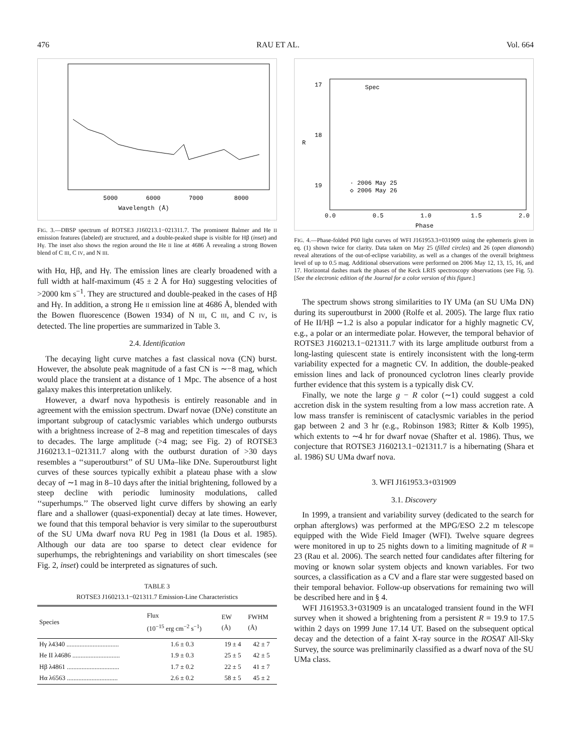476 RAU ET AL. Vol. 664
Wavelength (Å)
5000
6000
7000
8000
FIG. 3.—DBSP spectrum of ROTSE3 J160213.1−021311.7. The prominent Balmer and He II emission features (labeled) are structured, and a double-peaked shape is visible for Hβ (inset) and Hγ. The inset also shows the region around the He II line at 4686 Å revealing a strong Bowen blend of C III, C IV, and N III.
with Hα, Hβ, and Hγ. The emission lines are clearly broadened with a full width at half-maximum (45 ± 2 Å for Hα) suggesting velocities of >2000 km s<sup>−1</sup>. They are structured and double-peaked in the cases of Hβ and Hγ. In addition, a strong He II emission line at 4686 Å, blended with the Bowen fluorescence (Bowen 1934) of N III, C III, and C IV, is detected. The line properties are summarized in Table 3.
2.4. Identification
The decaying light curve matches a fast classical nova (CN) burst. However, the absolute peak magnitude of a fast CN is ∼−8 mag, which would place the transient at a distance of 1 Mpc. The absence of a host galaxy makes this interpretation unlikely.
However, a dwarf nova hypothesis is entirely reasonable and in agreement with the emission spectrum. Dwarf novae (DNe) constitute an important subgroup of cataclysmic variables which undergo outbursts with a brightness increase of 2–8 mag and repetition timescales of days to decades. The large amplitude (>4 mag; see Fig. 2) of ROTSE3 J160213.1−021311.7 along with the outburst duration of >30 days resembles a ‘‘superoutburst’’ of SU UMa–like DNe. Superoutburst light curves of these sources typically exhibit a plateau phase with a slow decay of ∼1 mag in 8–10 days after the initial brightening, followed by a steep decline with periodic luminosity modulations, called ‘‘superhumps.’’ The observed light curve differs by showing an early flare and a shallower (quasi-exponential) decay at late times. However, we found that this temporal behavior is very similar to the superoutburst of the SU UMa dwarf nova RU Peg in 1981 (la Dous et al. 1985). Although our data are too sparse to detect clear evidence for superhumps, the rebrightenings and variability on short timescales (see Fig. 2, inset) could be interpreted as signatures of such.
TABLE 3
ROTSE3 J160213.1−021311.7 Emission-Line Characteristics
| Species | Flux (10<sup>−15</sup> erg cm<sup>−2</sup> s<sup>−1</sup>) | EW (Å) | FWHM (Å) |
| --- | --- | --- | --- |
| Hγ λ4340 ................................ | 1.6 ± 0.3 | 19 ± 4 | 42 ± 7 |
| He II λ4686 ............................. | 1.9 ± 0.3 | 25 ± 5 | 42 ± 5 |
| Hβ λ4861 ................................ | 1.7 ± 0.2 | 22 ± 5 | 41 ± 7 |
| Hα λ6563 ............................... | 2.6 ± 0.2 | 58 ± 5 | 45 ± 2 |
Spec
· 2006 May 25
◇ 2006 May 26
0.0
0.5
1.0
1.5
2.0
Phase
17
18
19
R
FIG. 4.—Phase-folded P60 light curves of WFI J161953.3+031909 using the ephemeris given in eq. (1) shown twice for clarity. Data taken on May 25 (filled circles) and 26 (open diamonds) reveal alterations of the out-of-eclipse variability, as well as a changes of the overall brightness level of up to 0.5 mag. Additional observations were performed on 2006 May 12, 13, 15, 16, and 17. Horizontal dashes mark the phases of the Keck LRIS spectroscopy observations (see Fig. 5). [See the electronic edition of the Journal for a color version of this figure.]
The spectrum shows strong similarities to IY UMa (an SU UMa DN) during its superoutburst in 2000 (Rolfe et al. 2005). The large flux ratio of He II/Hβ ∼1.2 is also a popular indicator for a highly magnetic CV, e.g., a polar or an intermediate polar. However, the temporal behavior of ROTSE3 J160213.1−021311.7 with its large amplitude outburst from a long-lasting quiescent state is entirely inconsistent with the long-term variability expected for a magnetic CV. In addition, the double-peaked emission lines and lack of pronounced cyclotron lines clearly provide further evidence that this system is a typically disk CV.
Finally, we note the large g − R color (∼1) could suggest a cold accretion disk in the system resulting from a low mass accretion rate. A low mass transfer is reminiscent of cataclysmic variables in the period gap between 2 and 3 hr (e.g., Robinson 1983; Ritter & Kolb 1995), which extents to ∼4 hr for dwarf novae (Shafter et al. 1986). Thus, we conjecture that ROTSE3 J160213.1−021311.7 is a hibernating (Shara et al. 1986) SU UMa dwarf nova.
3. WFI J161953.3+031909
3.1. Discovery
In 1999, a transient and variability survey (dedicated to the search for orphan afterglows) was performed at the MPG/ESO 2.2 m telescope equipped with the Wide Field Imager (WFI). Twelve square degrees were monitored in up to 25 nights down to a limiting magnitude of R = 23 (Rau et al. 2006). The search netted four candidates after filtering for moving or known solar system objects and known variables. For two sources, a classification as a CV and a flare star were suggested based on their temporal behavior. Follow-up observations for remaining two will be described here and in § 4.
WFI J161953.3+031909 is an uncataloged transient found in the WFI survey when it showed a brightening from a persistent R = 19.9 to 17.5 within 2 days on 1999 June 17.14 UT. Based on the subsequent optical decay and the detection of a faint X-ray source in the ROSAT All-Sky Survey, the source was preliminarily classified as a dwarf nova of the SU UMa class.